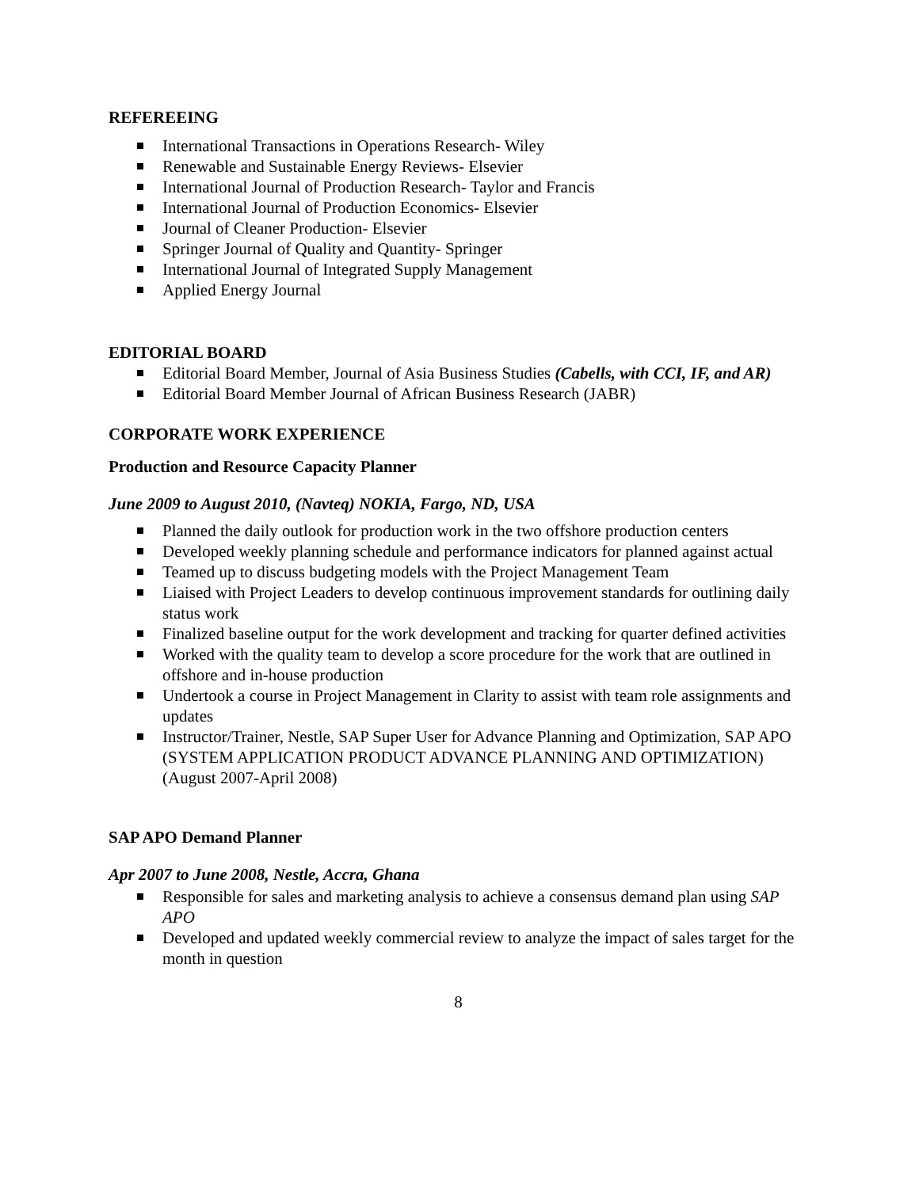REFEREEING
International Transactions in Operations Research- Wiley
Renewable and Sustainable Energy Reviews- Elsevier
International Journal of Production Research- Taylor and Francis
International Journal of Production Economics- Elsevier
Journal of Cleaner Production- Elsevier
Springer Journal of Quality and Quantity- Springer
International Journal of Integrated Supply Management
Applied Energy Journal
EDITORIAL BOARD
Editorial Board Member, Journal of Asia Business Studies (Cabells, with CCI, IF, and AR)
Editorial Board Member Journal of African Business Research (JABR)
CORPORATE WORK EXPERIENCE
Production and Resource Capacity Planner
June 2009 to August 2010, (Navteq) NOKIA, Fargo, ND, USA
Planned the daily outlook for production work in the two offshore production centers
Developed weekly planning schedule and performance indicators for planned against actual
Teamed up to discuss budgeting models with the Project Management Team
Liaised with Project Leaders to develop continuous improvement standards for outlining daily status work
Finalized baseline output for the work development and tracking for quarter defined activities
Worked with the quality team to develop a score procedure for the work that are outlined in offshore and in-house production
Undertook a course in Project Management in Clarity to assist with team role assignments and updates
Instructor/Trainer, Nestle, SAP Super User for Advance Planning and Optimization, SAP APO (SYSTEM APPLICATION PRODUCT ADVANCE PLANNING AND OPTIMIZATION) (August 2007-April 2008)
SAP APO Demand Planner
Apr 2007 to June 2008, Nestle, Accra, Ghana
Responsible for sales and marketing analysis to achieve a consensus demand plan using SAP APO
Developed and updated weekly commercial review to analyze the impact of sales target for the month in question
8